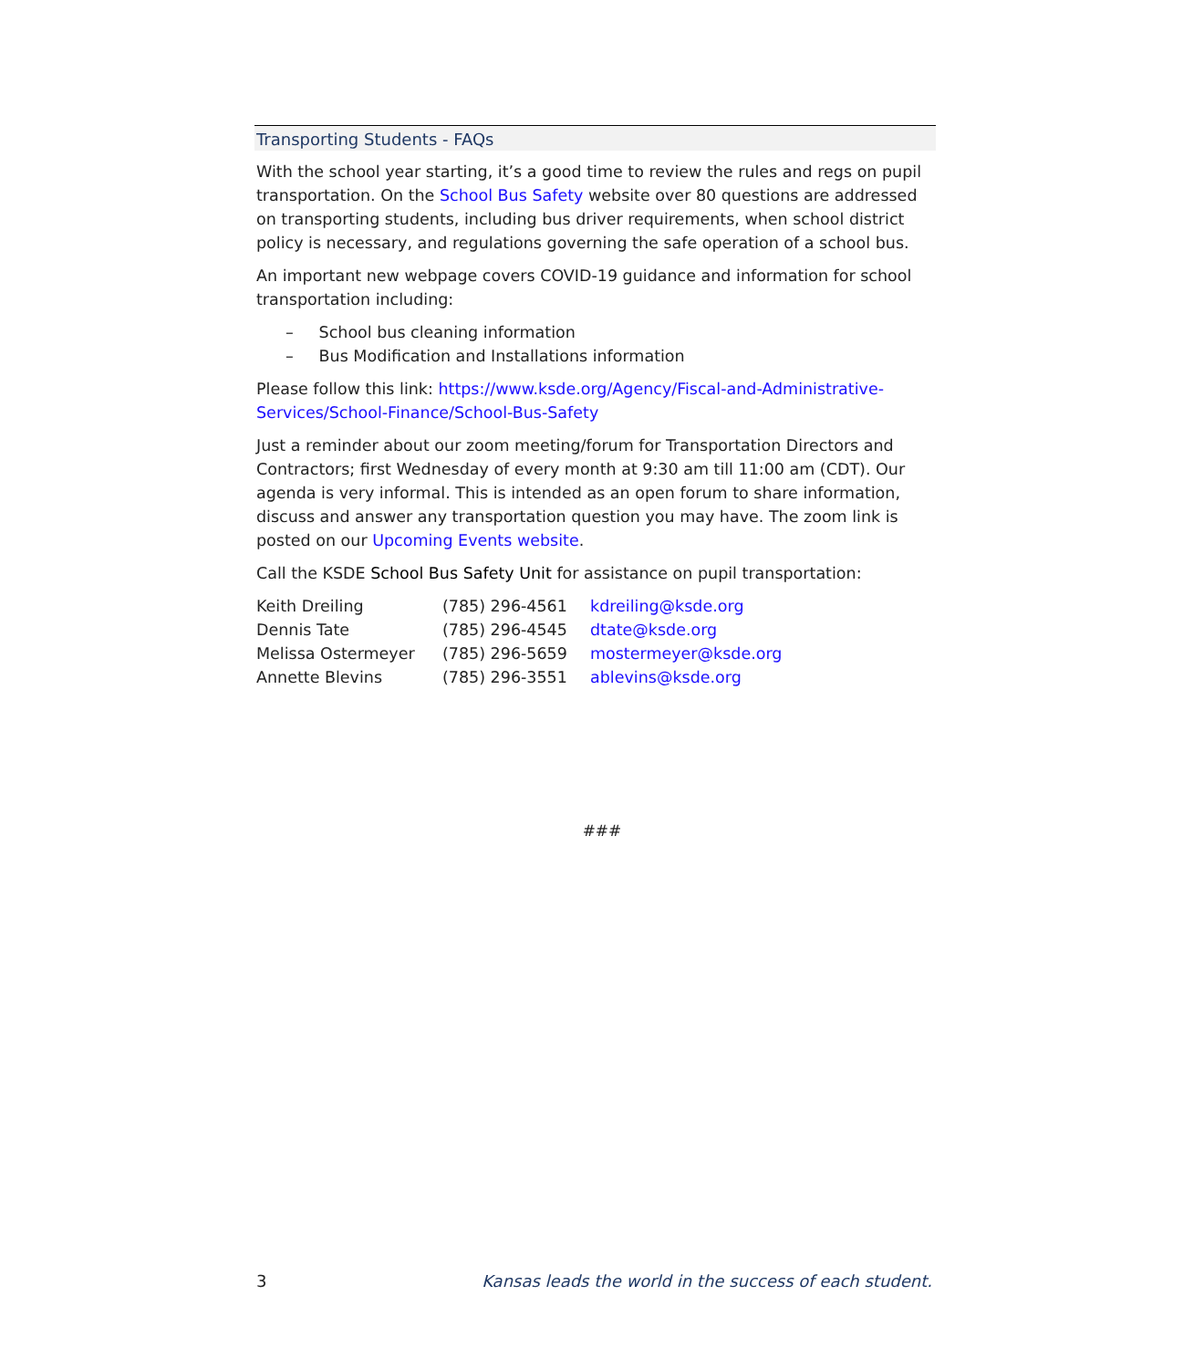Transporting Students - FAQs
With the school year starting, it’s a good time to review the rules and regs on pupil transportation. On the School Bus Safety website over 80 questions are addressed on transporting students, including bus driver requirements, when school district policy is necessary, and regulations governing the safe operation of a school bus.
An important new webpage covers COVID-19 guidance and information for school transportation including:
– School bus cleaning information
– Bus Modification and Installations information
Please follow this link: https://www.ksde.org/Agency/Fiscal-and-Administrative-Services/School-Finance/School-Bus-Safety
Just a reminder about our zoom meeting/forum for Transportation Directors and Contractors; first Wednesday of every month at 9:30 am till 11:00 am (CDT). Our agenda is very informal. This is intended as an open forum to share information, discuss and answer any transportation question you may have. The zoom link is posted on our Upcoming Events website.
Call the KSDE School Bus Safety Unit for assistance on pupil transportation:
| Keith Dreiling | (785) 296-4561 | kdreiling@ksde.org |
| Dennis Tate | (785) 296-4545 | dtate@ksde.org |
| Melissa Ostermeyer | (785) 296-5659 | mostermeyer@ksde.org |
| Annette Blevins | (785) 296-3551 | ablevins@ksde.org |
###
3 Kansas leads the world in the success of each student.